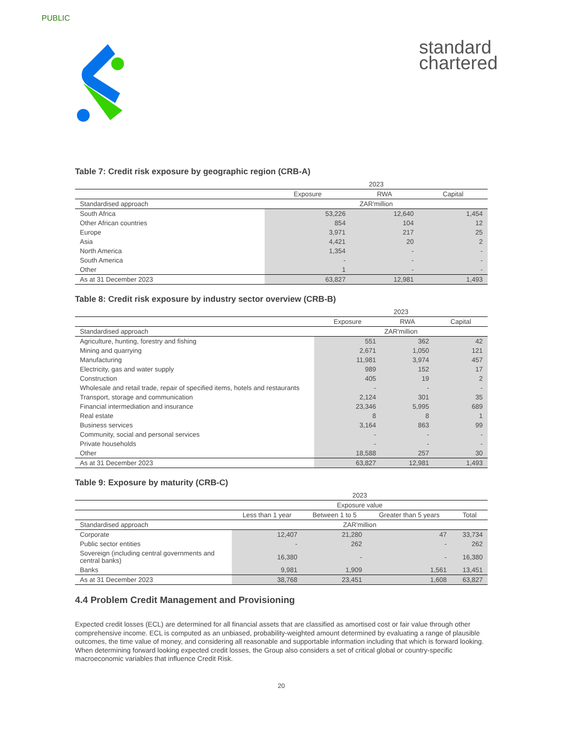PUBLIC
standard
chartered
Table 7: Credit risk exposure by geographic region (CRB-A)
| | 2023 | | |
| --- | --- | --- | --- |
| | Exposure | RWA | Capital |
| Standardised approach | ZAR'million | | |
| South Africa | 53,226 | 12,640 | 1,454 |
| Other African countries | 854 | 104 | 12 |
| Europe | 3,971 | 217 | 25 |
| Asia | 4,421 | 20 | 2 |
| North America | 1,354 | - | - |
| South America | - | - | - |
| Other | 1 | - | - |
| As at 31 December 2023 | 63,827 | 12,981 | 1,493 |
Table 8: Credit risk exposure by industry sector overview (CRB-B)
| | 2023 | | |
| --- | --- | --- | --- |
| | Exposure | RWA | Capital |
| Standardised approach | ZAR'million | | |
| Agriculture, hunting, forestry and fishing | 551 | 362 | 42 |
| Mining and quarrying | 2,671 | 1,050 | 121 |
| Manufacturing | 11,981 | 3,974 | 457 |
| Electricity, gas and water supply | 989 | 152 | 17 |
| Construction | 405 | 19 | 2 |
| Wholesale and retail trade, repair of specified items, hotels and restaurants | - | - | - |
| Transport, storage and communication | 2,124 | 301 | 35 |
| Financial intermediation and insurance | 23,346 | 5,995 | 689 |
| Real estate | 8 | 8 | 1 |
| Business services | 3,164 | 863 | 99 |
| Community, social and personal services | - | - | - |
| Private households | - | - | - |
| Other | 18,588 | 257 | 30 |
| As at 31 December 2023 | 63,827 | 12,981 | 1,493 |
Table 9: Exposure by maturity (CRB-C)
| | 2023 | | | |
| --- | --- | --- | --- | --- |
| | Exposure value | | | |
| | Less than 1 year | Between 1 to 5 | Greater than 5 years | Total |
| Standardised approach | ZAR'million | | | |
| Corporate | 12,407 | 21,280 | 47 | 33,734 |
| Public sector entities | - | 262 | - | 262 |
| Sovereign (including central governments and central banks) | 16,380 | - | - | 16,380 |
| Banks | 9,981 | 1,909 | 1,561 | 13,451 |
| As at 31 December 2023 | 38,768 | 23,451 | 1,608 | 63,827 |
4.4 Problem Credit Management and Provisioning
Expected credit losses (ECL) are determined for all financial assets that are classified as amortised cost or fair value through other comprehensive income. ECL is computed as an unbiased, probability-weighted amount determined by evaluating a range of plausible outcomes, the time value of money, and considering all reasonable and supportable information including that which is forward looking. When determining forward looking expected credit losses, the Group also considers a set of critical global or country-specific macroeconomic variables that influence Credit Risk.
20